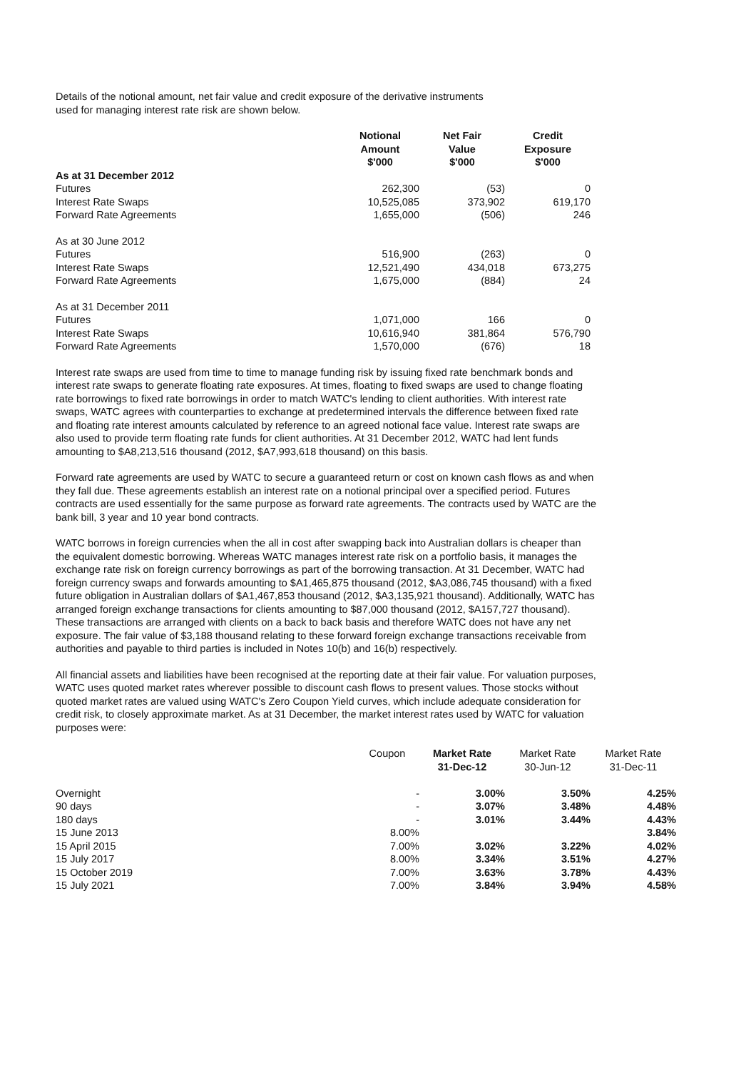Details of the notional amount, net fair value and credit exposure of the derivative instruments
used for managing interest rate risk are shown below.
| | Notional Amount $'000 | Net Fair Value $'000 | Credit Exposure $'000 |
| --- | --- | --- | --- |
| As at 31 December 2012 | | | |
| Futures | 262,300 | (53) | 0 |
| Interest Rate Swaps | 10,525,085 | 373,902 | 619,170 |
| Forward Rate Agreements | 1,655,000 | (506) | 246 |
| As at 30 June 2012 | | | |
| Futures | 516,900 | (263) | 0 |
| Interest Rate Swaps | 12,521,490 | 434,018 | 673,275 |
| Forward Rate Agreements | 1,675,000 | (884) | 24 |
| As at 31 December 2011 | | | |
| Futures | 1,071,000 | 166 | 0 |
| Interest Rate Swaps | 10,616,940 | 381,864 | 576,790 |
| Forward Rate Agreements | 1,570,000 | (676) | 18 |
Interest rate swaps are used from time to time to manage funding risk by issuing fixed rate benchmark bonds and interest rate swaps to generate floating rate exposures. At times, floating to fixed swaps are used to change floating rate borrowings to fixed rate borrowings in order to match WATC's lending to client authorities. With interest rate swaps, WATC agrees with counterparties to exchange at predetermined intervals the difference between fixed rate and floating rate interest amounts calculated by reference to an agreed notional face value. Interest rate swaps are also used to provide term floating rate funds for client authorities. At 31 December 2012, WATC had lent funds amounting to $A8,213,516 thousand (2012, $A7,993,618 thousand) on this basis.
Forward rate agreements are used by WATC to secure a guaranteed return or cost on known cash flows as and when they fall due. These agreements establish an interest rate on a notional principal over a specified period. Futures contracts are used essentially for the same purpose as forward rate agreements. The contracts used by WATC are the bank bill, 3 year and 10 year bond contracts.
WATC borrows in foreign currencies when the all in cost after swapping back into Australian dollars is cheaper than the equivalent domestic borrowing. Whereas WATC manages interest rate risk on a portfolio basis, it manages the exchange rate risk on foreign currency borrowings as part of the borrowing transaction. At 31 December, WATC had foreign currency swaps and forwards amounting to $A1,465,875 thousand (2012, $A3,086,745 thousand) with a fixed future obligation in Australian dollars of $A1,467,853 thousand (2012, $A3,135,921 thousand). Additionally, WATC has arranged foreign exchange transactions for clients amounting to $87,000 thousand (2012, $A157,727 thousand). These transactions are arranged with clients on a back to back basis and therefore WATC does not have any net exposure. The fair value of $3,188 thousand relating to these forward foreign exchange transactions receivable from authorities and payable to third parties is included in Notes 10(b) and 16(b) respectively.
All financial assets and liabilities have been recognised at the reporting date at their fair value. For valuation purposes, WATC uses quoted market rates wherever possible to discount cash flows to present values. Those stocks without quoted market rates are valued using WATC's Zero Coupon Yield curves, which include adequate consideration for credit risk, to closely approximate market. As at 31 December, the market interest rates used by WATC for valuation purposes were:
| | Coupon | Market Rate 31-Dec-12 | Market Rate 30-Jun-12 | Market Rate 31-Dec-11 |
| --- | --- | --- | --- | --- |
| Overnight | - | 3.00% | 3.50% | 4.25% |
| 90 days | - | 3.07% | 3.48% | 4.48% |
| 180 days | - | 3.01% | 3.44% | 4.43% |
| 15 June 2013 | 8.00% | | | 3.84% |
| 15 April 2015 | 7.00% | 3.02% | 3.22% | 4.02% |
| 15 July 2017 | 8.00% | 3.34% | 3.51% | 4.27% |
| 15 October 2019 | 7.00% | 3.63% | 3.78% | 4.43% |
| 15 July 2021 | 7.00% | 3.84% | 3.94% | 4.58% |